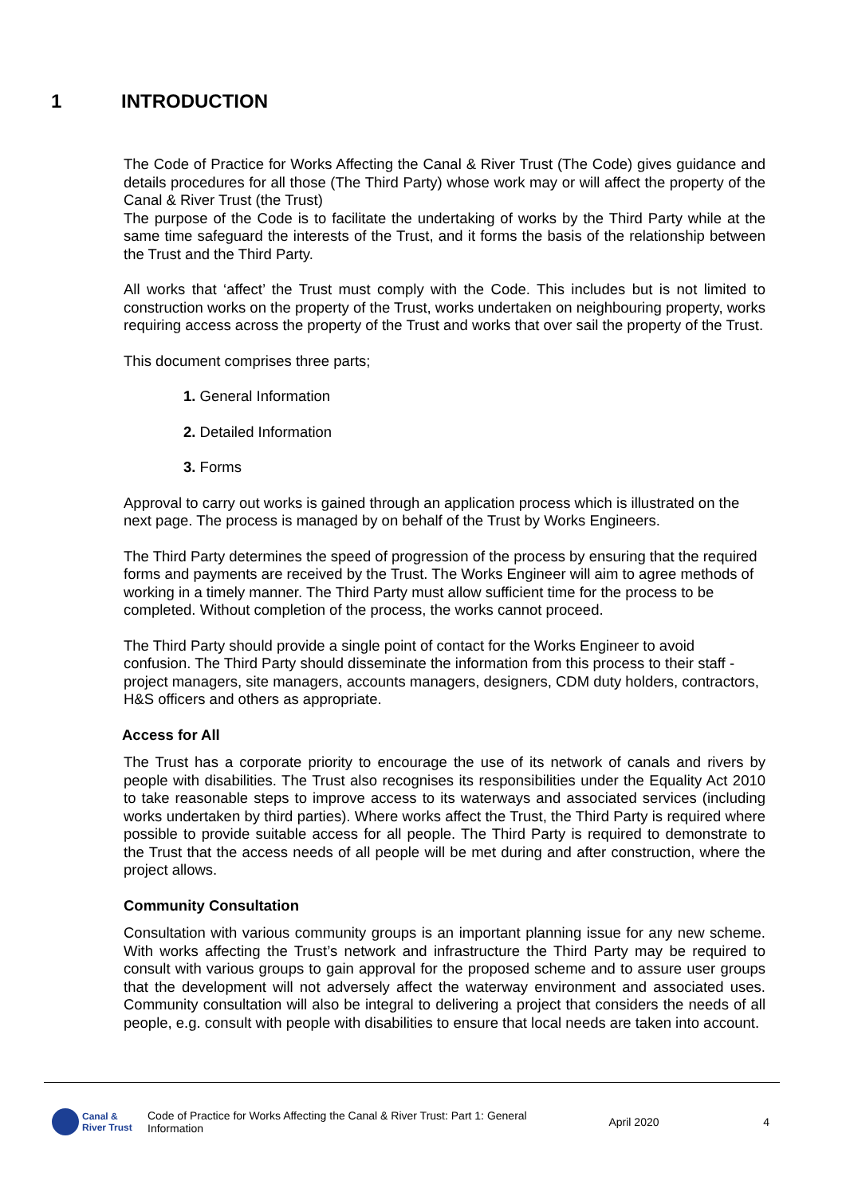1 INTRODUCTION
The Code of Practice for Works Affecting the Canal & River Trust (The Code) gives guidance and details procedures for all those (The Third Party) whose work may or will affect the property of the Canal & River Trust (the Trust)
The purpose of the Code is to facilitate the undertaking of works by the Third Party while at the same time safeguard the interests of the Trust, and it forms the basis of the relationship between the Trust and the Third Party.
All works that ‘affect’ the Trust must comply with the Code. This includes but is not limited to construction works on the property of the Trust, works undertaken on neighbouring property, works requiring access across the property of the Trust and works that over sail the property of the Trust.
This document comprises three parts;
1. General Information
2. Detailed Information
3. Forms
Approval to carry out works is gained through an application process which is illustrated on the next page. The process is managed by on behalf of the Trust by Works Engineers.
The Third Party determines the speed of progression of the process by ensuring that the required forms and payments are received by the Trust. The Works Engineer will aim to agree methods of working in a timely manner. The Third Party must allow sufficient time for the process to be completed. Without completion of the process, the works cannot proceed.
The Third Party should provide a single point of contact for the Works Engineer to avoid confusion. The Third Party should disseminate the information from this process to their staff - project managers, site managers, accounts managers, designers, CDM duty holders, contractors, H&S officers and others as appropriate.
Access for All
The Trust has a corporate priority to encourage the use of its network of canals and rivers by people with disabilities. The Trust also recognises its responsibilities under the Equality Act 2010 to take reasonable steps to improve access to its waterways and associated services (including works undertaken by third parties). Where works affect the Trust, the Third Party is required where possible to provide suitable access for all people. The Third Party is required to demonstrate to the Trust that the access needs of all people will be met during and after construction, where the project allows.
Community Consultation
Consultation with various community groups is an important planning issue for any new scheme. With works affecting the Trust’s network and infrastructure the Third Party may be required to consult with various groups to gain approval for the proposed scheme and to assure user groups that the development will not adversely affect the waterway environment and associated uses. Community consultation will also be integral to delivering a project that considers the needs of all people, e.g. consult with people with disabilities to ensure that local needs are taken into account.
Canal &
River Trust
Code of Practice for Works Affecting the Canal & River Trust: Part 1: General Information
April 2020 4